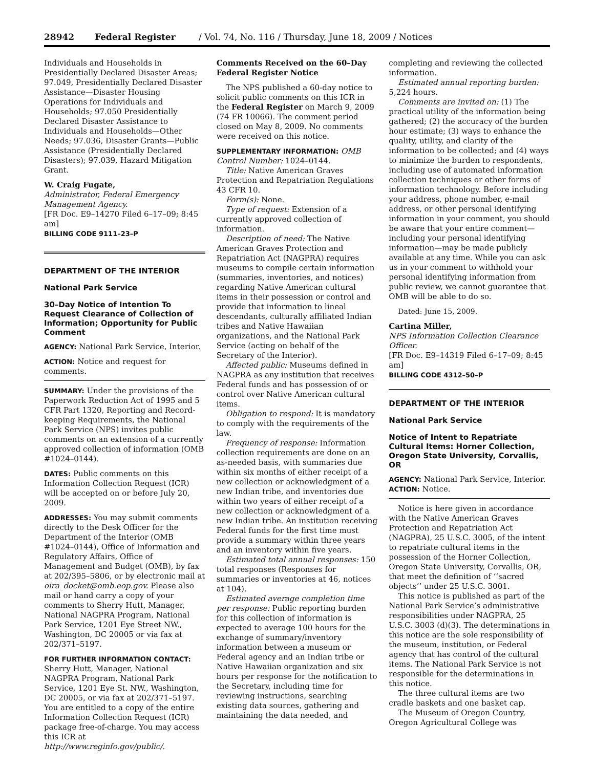28942 Federal Register / Vol. 74, No. 116 / Thursday, June 18, 2009 / Notices
Individuals and Households in Presidentially Declared Disaster Areas; 97.049, Presidentially Declared Disaster Assistance—Disaster Housing Operations for Individuals and Households; 97.050 Presidentially Declared Disaster Assistance to Individuals and Households—Other Needs; 97.036, Disaster Grants—Public Assistance (Presidentially Declared Disasters); 97.039, Hazard Mitigation Grant.
W. Craig Fugate,
Administrator, Federal Emergency Management Agency.
[FR Doc. E9–14270 Filed 6–17–09; 8:45 am]
BILLING CODE 9111–23–P
DEPARTMENT OF THE INTERIOR
National Park Service
30–Day Notice of Intention To Request Clearance of Collection of Information; Opportunity for Public Comment
AGENCY: National Park Service, Interior.
ACTION: Notice and request for comments.
SUMMARY: Under the provisions of the Paperwork Reduction Act of 1995 and 5 CFR Part 1320, Reporting and Record-keeping Requirements, the National Park Service (NPS) invites public comments on an extension of a currently approved collection of information (OMB #1024–0144).
DATES: Public comments on this Information Collection Request (ICR) will be accepted on or before July 20, 2009.
ADDRESSES: You may submit comments directly to the Desk Officer for the Department of the Interior (OMB #1024–0144), Office of Information and Regulatory Affairs, Office of Management and Budget (OMB), by fax at 202/395–5806, or by electronic mail at oira_docket@omb.eop.gov. Please also mail or hand carry a copy of your comments to Sherry Hutt, Manager, National NAGPRA Program, National Park Service, 1201 Eye Street NW., Washington, DC 20005 or via fax at 202/371–5197.
FOR FURTHER INFORMATION CONTACT: Sherry Hutt, Manager, National NAGPRA Program, National Park Service, 1201 Eye St. NW., Washington, DC 20005, or via fax at 202/371–5197. You are entitled to a copy of the entire Information Collection Request (ICR) package free-of-charge. You may access this ICR at http://www.reginfo.gov/public/.
Comments Received on the 60–Day Federal Register Notice
The NPS published a 60-day notice to solicit public comments on this ICR in the Federal Register on March 9, 2009 (74 FR 10066). The comment period closed on May 8, 2009. No comments were received on this notice.
SUPPLEMENTARY INFORMATION: OMB Control Number: 1024–0144.
Title: Native American Graves Protection and Repatriation Regulations 43 CFR 10.
Form(s): None.
Type of request: Extension of a currently approved collection of information.
Description of need: The Native American Graves Protection and Repatriation Act (NAGPRA) requires museums to compile certain information (summaries, inventories, and notices) regarding Native American cultural items in their possession or control and provide that information to lineal descendants, culturally affiliated Indian tribes and Native Hawaiian organizations, and the National Park Service (acting on behalf of the Secretary of the Interior).
Affected public: Museums defined in NAGPRA as any institution that receives Federal funds and has possession of or control over Native American cultural items.
Obligation to respond: It is mandatory to comply with the requirements of the law.
Frequency of response: Information collection requirements are done on an as-needed basis, with summaries due within six months of either receipt of a new collection or acknowledgment of a new Indian tribe, and inventories due within two years of either receipt of a new collection or acknowledgment of a new Indian tribe. An institution receiving Federal funds for the first time must provide a summary within three years and an inventory within five years.
Estimated total annual responses: 150 total responses (Responses for summaries or inventories at 46, notices at 104).
Estimated average completion time per response: Public reporting burden for this collection of information is expected to average 100 hours for the exchange of summary/inventory information between a museum or Federal agency and an Indian tribe or Native Hawaiian organization and six hours per response for the notification to the Secretary, including time for reviewing instructions, searching existing data sources, gathering and maintaining the data needed, and
completing and reviewing the collected information.
Estimated annual reporting burden: 5,224 hours.
Comments are invited on: (1) The practical utility of the information being gathered; (2) the accuracy of the burden hour estimate; (3) ways to enhance the quality, utility, and clarity of the information to be collected; and (4) ways to minimize the burden to respondents, including use of automated information collection techniques or other forms of information technology. Before including your address, phone number, e-mail address, or other personal identifying information in your comment, you should be aware that your entire comment—including your personal identifying information—may be made publicly available at any time. While you can ask us in your comment to withhold your personal identifying information from public review, we cannot guarantee that OMB will be able to do so.
Dated: June 15, 2009.
Cartina Miller,
NPS Information Collection Clearance Officer.
[FR Doc. E9–14319 Filed 6–17–09; 8:45 am]
BILLING CODE 4312–50–P
DEPARTMENT OF THE INTERIOR
National Park Service
Notice of Intent to Repatriate Cultural Items: Horner Collection, Oregon State University, Corvallis, OR
AGENCY: National Park Service, Interior.
ACTION: Notice.
Notice is here given in accordance with the Native American Graves Protection and Repatriation Act (NAGPRA), 25 U.S.C. 3005, of the intent to repatriate cultural items in the possession of the Horner Collection, Oregon State University, Corvallis, OR, that meet the definition of ‘‘sacred objects’’ under 25 U.S.C. 3001.
This notice is published as part of the National Park Service’s administrative responsibilities under NAGPRA, 25 U.S.C. 3003 (d)(3). The determinations in this notice are the sole responsibility of the museum, institution, or Federal agency that has control of the cultural items. The National Park Service is not responsible for the determinations in this notice.
The three cultural items are two cradle baskets and one basket cap.
The Museum of Oregon Country, Oregon Agricultural College was